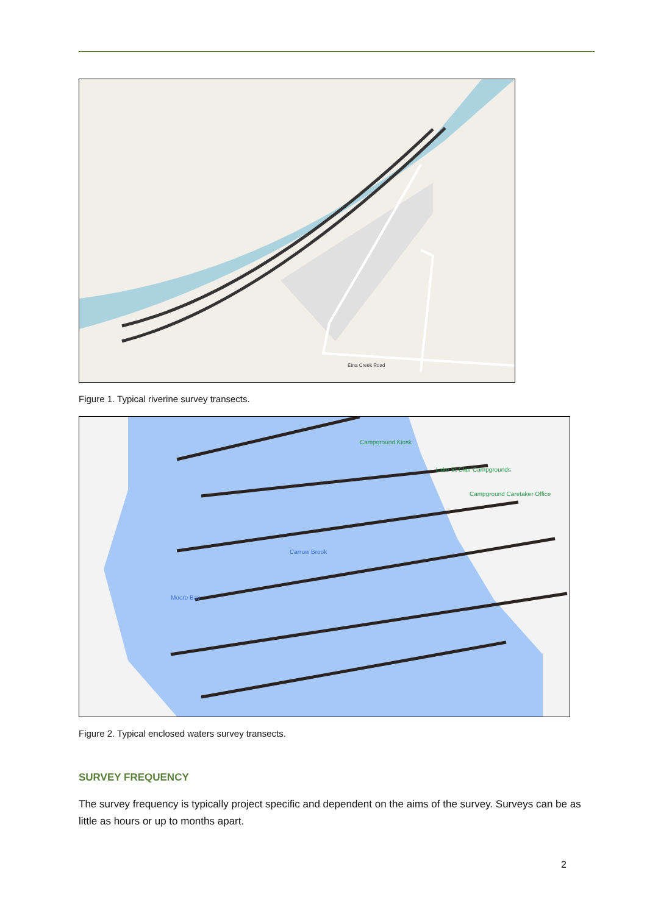Etna Creek Road
Figure 1. Typical riverine survey transects.
Campground Kiosk
Lake St Clair Campgrounds
Campground Caretaker Office
Carrow Brook
Moore Bay
Figure 2. Typical enclosed waters survey transects.
SURVEY FREQUENCY
The survey frequency is typically project specific and dependent on the aims of the survey. Surveys can be as little as hours or up to months apart.
2